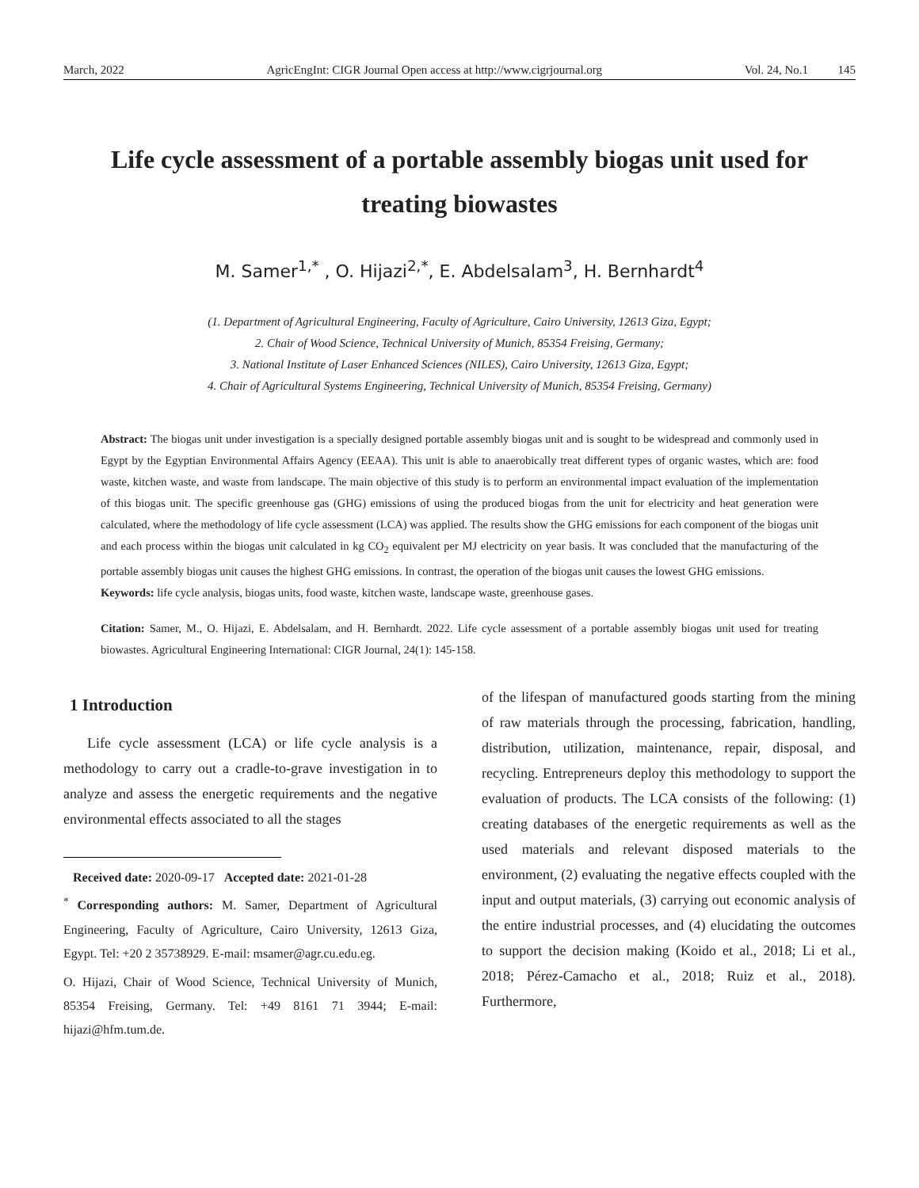March, 2022 AgricEngInt: CIGR Journal Open access at http://www.cigrjournal.org Vol. 24, No.1 145
Life cycle assessment of a portable assembly biogas unit used for treating biowastes
M. Samer<sup>1,*</sup> , O. Hijazi<sup>2,*</sup>, E. Abdelsalam<sup>3</sup>, H. Bernhardt<sup>4</sup>
(1. Department of Agricultural Engineering, Faculty of Agriculture, Cairo University, 12613 Giza, Egypt;
2. Chair of Wood Science, Technical University of Munich, 85354 Freising, Germany;
3. National Institute of Laser Enhanced Sciences (NILES), Cairo University, 12613 Giza, Egypt;
4. Chair of Agricultural Systems Engineering, Technical University of Munich, 85354 Freising, Germany)
Abstract: The biogas unit under investigation is a specially designed portable assembly biogas unit and is sought to be widespread and commonly used in Egypt by the Egyptian Environmental Affairs Agency (EEAA). This unit is able to anaerobically treat different types of organic wastes, which are: food waste, kitchen waste, and waste from landscape. The main objective of this study is to perform an environmental impact evaluation of the implementation of this biogas unit. The specific greenhouse gas (GHG) emissions of using the produced biogas from the unit for electricity and heat generation were calculated, where the methodology of life cycle assessment (LCA) was applied. The results show the GHG emissions for each component of the biogas unit and each process within the biogas unit calculated in kg CO<sub>2</sub> equivalent per MJ electricity on year basis. It was concluded that the manufacturing of the portable assembly biogas unit causes the highest GHG emissions. In contrast, the operation of the biogas unit causes the lowest GHG emissions.
Keywords: life cycle analysis, biogas units, food waste, kitchen waste, landscape waste, greenhouse gases.
Citation: Samer, M., O. Hijazi, E. Abdelsalam, and H. Bernhardt. 2022. Life cycle assessment of a portable assembly biogas unit used for treating biowastes. Agricultural Engineering International: CIGR Journal, 24(1): 145-158.
1 Introduction
Life cycle assessment (LCA) or life cycle analysis is a methodology to carry out a cradle-to-grave investigation in to analyze and assess the energetic requirements and the negative environmental effects associated to all the stages
Received date: 2020-09-17 Accepted date: 2021-01-28
<sup>*</sup> Corresponding authors: M. Samer, Department of Agricultural Engineering, Faculty of Agriculture, Cairo University, 12613 Giza, Egypt. Tel: +20 2 35738929. E-mail: msamer@agr.cu.edu.eg.
O. Hijazi, Chair of Wood Science, Technical University of Munich, 85354 Freising, Germany. Tel: +49 8161 71 3944; E-mail: hijazi@hfm.tum.de.
of the lifespan of manufactured goods starting from the mining of raw materials through the processing, fabrication, handling, distribution, utilization, maintenance, repair, disposal, and recycling. Entrepreneurs deploy this methodology to support the evaluation of products. The LCA consists of the following: (1) creating databases of the energetic requirements as well as the used materials and relevant disposed materials to the environment, (2) evaluating the negative effects coupled with the input and output materials, (3) carrying out economic analysis of the entire industrial processes, and (4) elucidating the outcomes to support the decision making (Koido et al., 2018; Li et al., 2018; Pérez-Camacho et al., 2018; Ruiz et al., 2018). Furthermore,